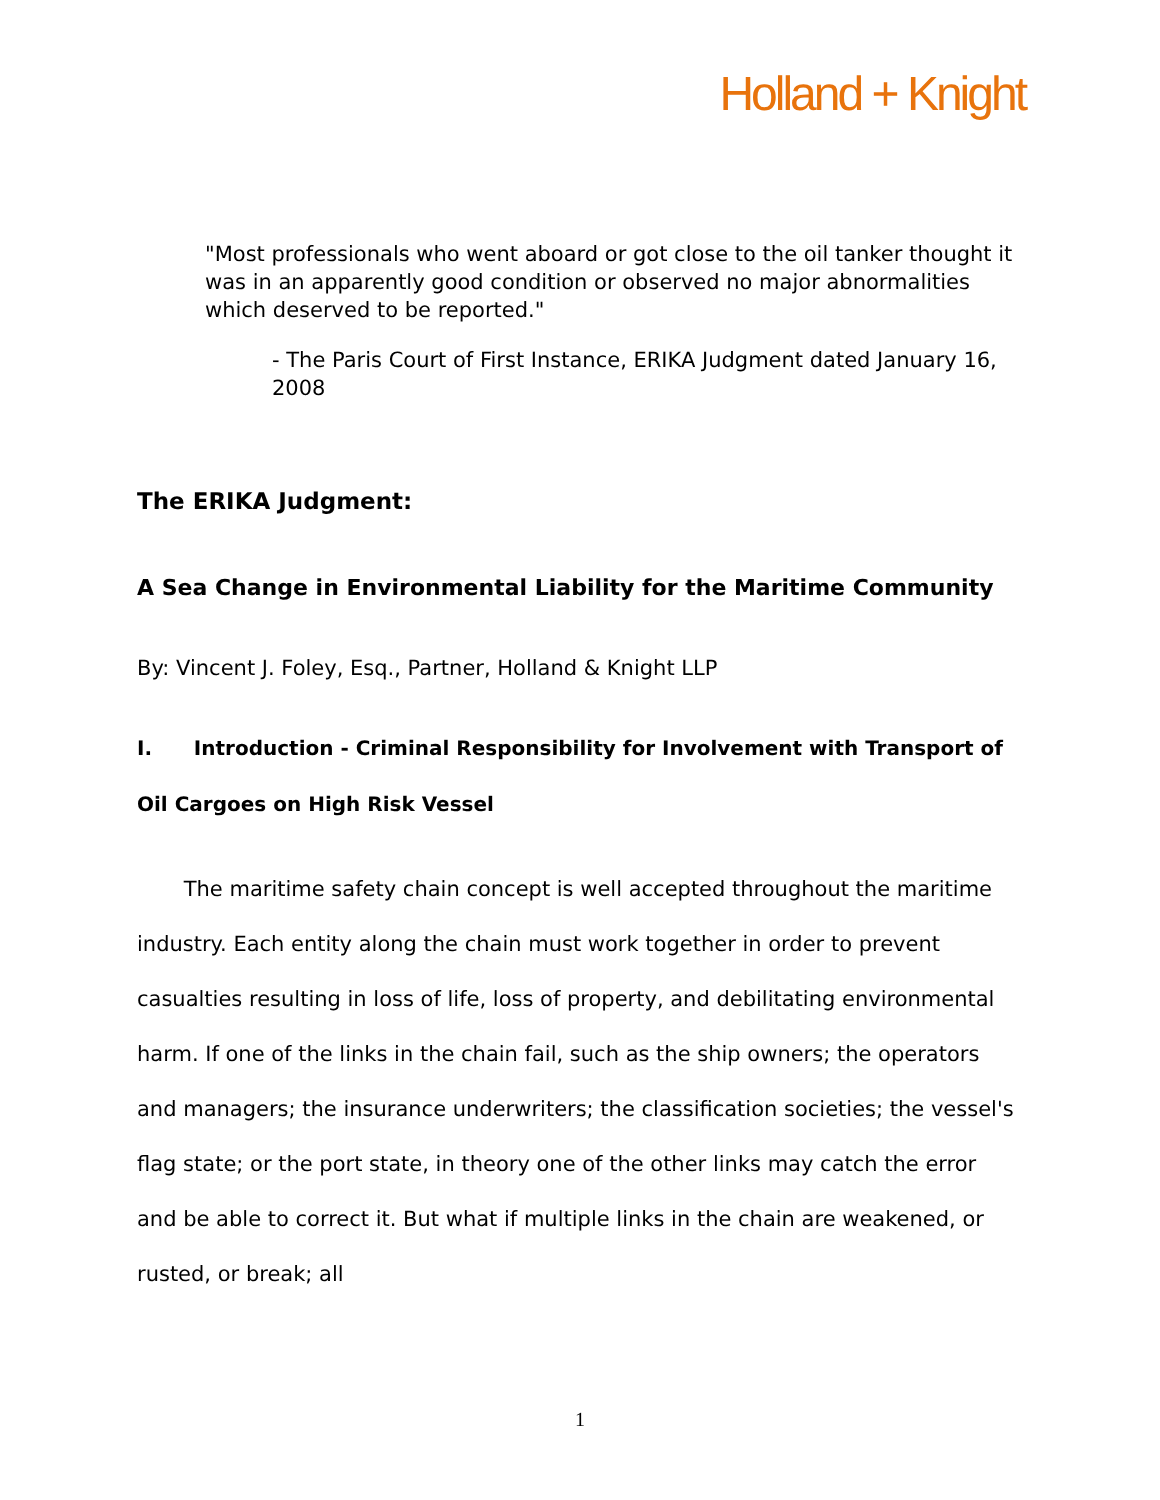Holland + Knight
"Most professionals who went aboard or got close to the oil tanker thought it was in an apparently good condition or observed no major abnormalities which deserved to be reported."
- The Paris Court of First Instance, ERIKA Judgment dated January 16, 2008
The ERIKA Judgment:
A Sea Change in Environmental Liability for the Maritime Community
By: Vincent J. Foley, Esq., Partner, Holland & Knight LLP
I. Introduction - Criminal Responsibility for Involvement with Transport of Oil Cargoes on High Risk Vessel
The maritime safety chain concept is well accepted throughout the maritime industry. Each entity along the chain must work together in order to prevent casualties resulting in loss of life, loss of property, and debilitating environmental harm. If one of the links in the chain fail, such as the ship owners; the operators and managers; the insurance underwriters; the classification societies; the vessel's flag state; or the port state, in theory one of the other links may catch the error and be able to correct it. But what if multiple links in the chain are weakened, or rusted, or break; all
1